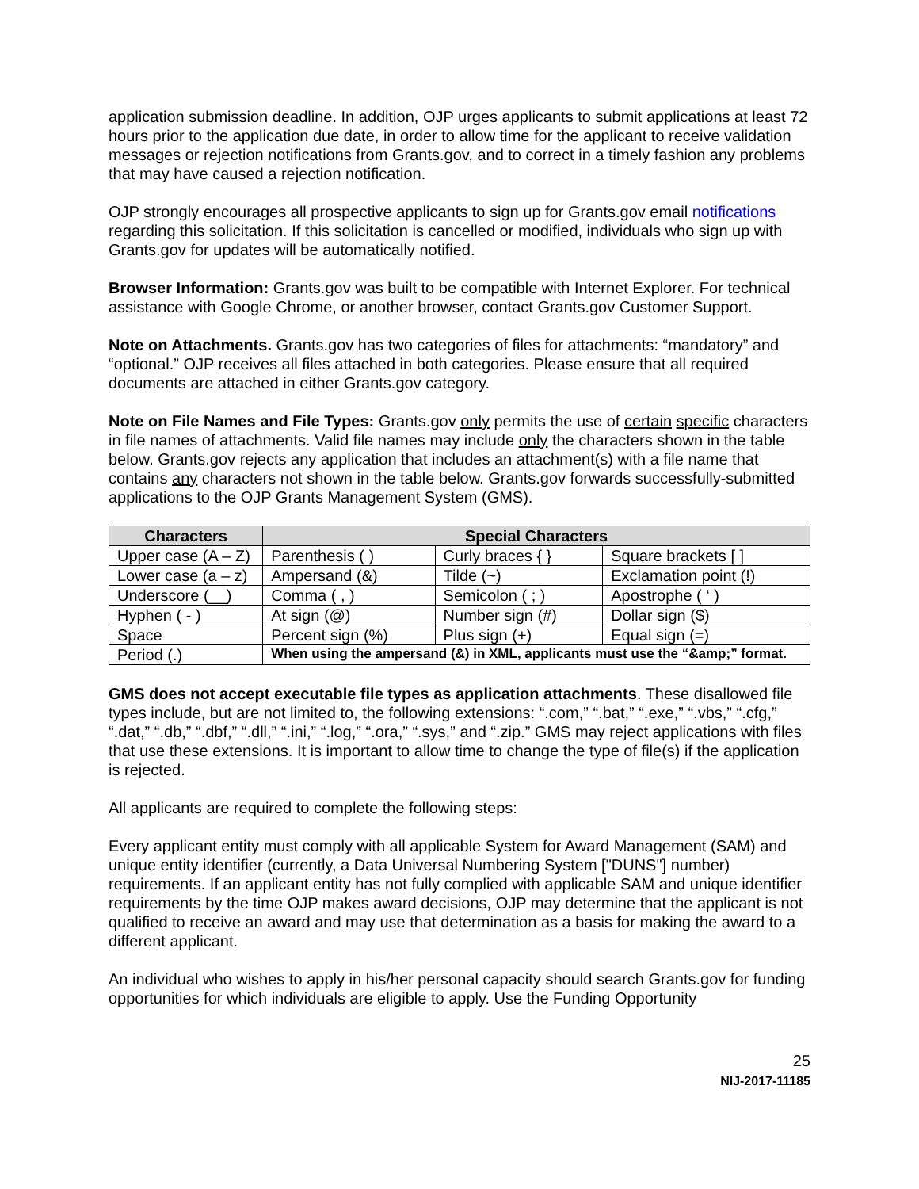application submission deadline. In addition, OJP urges applicants to submit applications at least 72 hours prior to the application due date, in order to allow time for the applicant to receive validation messages or rejection notifications from Grants.gov, and to correct in a timely fashion any problems that may have caused a rejection notification.
OJP strongly encourages all prospective applicants to sign up for Grants.gov email notifications regarding this solicitation. If this solicitation is cancelled or modified, individuals who sign up with Grants.gov for updates will be automatically notified.
Browser Information: Grants.gov was built to be compatible with Internet Explorer. For technical assistance with Google Chrome, or another browser, contact Grants.gov Customer Support.
Note on Attachments. Grants.gov has two categories of files for attachments: “mandatory” and “optional.” OJP receives all files attached in both categories. Please ensure that all required documents are attached in either Grants.gov category.
Note on File Names and File Types: Grants.gov only permits the use of certain specific characters in file names of attachments. Valid file names may include only the characters shown in the table below. Grants.gov rejects any application that includes an attachment(s) with a file name that contains any characters not shown in the table below. Grants.gov forwards successfully-submitted applications to the OJP Grants Management System (GMS).
| Characters | Special Characters | | |
| --- | --- | --- | --- |
| Upper case (A – Z) | Parenthesis ( ) | Curly braces { } | Square brackets [ ] |
| Lower case (a – z) | Ampersand (&) | Tilde (~) | Exclamation point (!) |
| Underscore (__) | Comma ( , ) | Semicolon ( ; ) | Apostrophe ( ‘ ) |
| Hyphen ( - ) | At sign (@) | Number sign (#) | Dollar sign ($) |
| Space | Percent sign (%) | Plus sign (+) | Equal sign (=) |
| Period (.) | When using the ampersand (&) in XML, applicants must use the “&amp;” format. | | |
GMS does not accept executable file types as application attachments. These disallowed file types include, but are not limited to, the following extensions: “.com,” “.bat,” “.exe,” “.vbs,” “.cfg,” “.dat,” “.db,” “.dbf,” “.dll,” “.ini,” “.log,” “.ora,” “.sys,” and “.zip.” GMS may reject applications with files that use these extensions. It is important to allow time to change the type of file(s) if the application is rejected.
All applicants are required to complete the following steps:
Every applicant entity must comply with all applicable System for Award Management (SAM) and unique entity identifier (currently, a Data Universal Numbering System ["DUNS"] number) requirements. If an applicant entity has not fully complied with applicable SAM and unique identifier requirements by the time OJP makes award decisions, OJP may determine that the applicant is not qualified to receive an award and may use that determination as a basis for making the award to a different applicant.
An individual who wishes to apply in his/her personal capacity should search Grants.gov for funding opportunities for which individuals are eligible to apply. Use the Funding Opportunity
25
NIJ-2017-11185